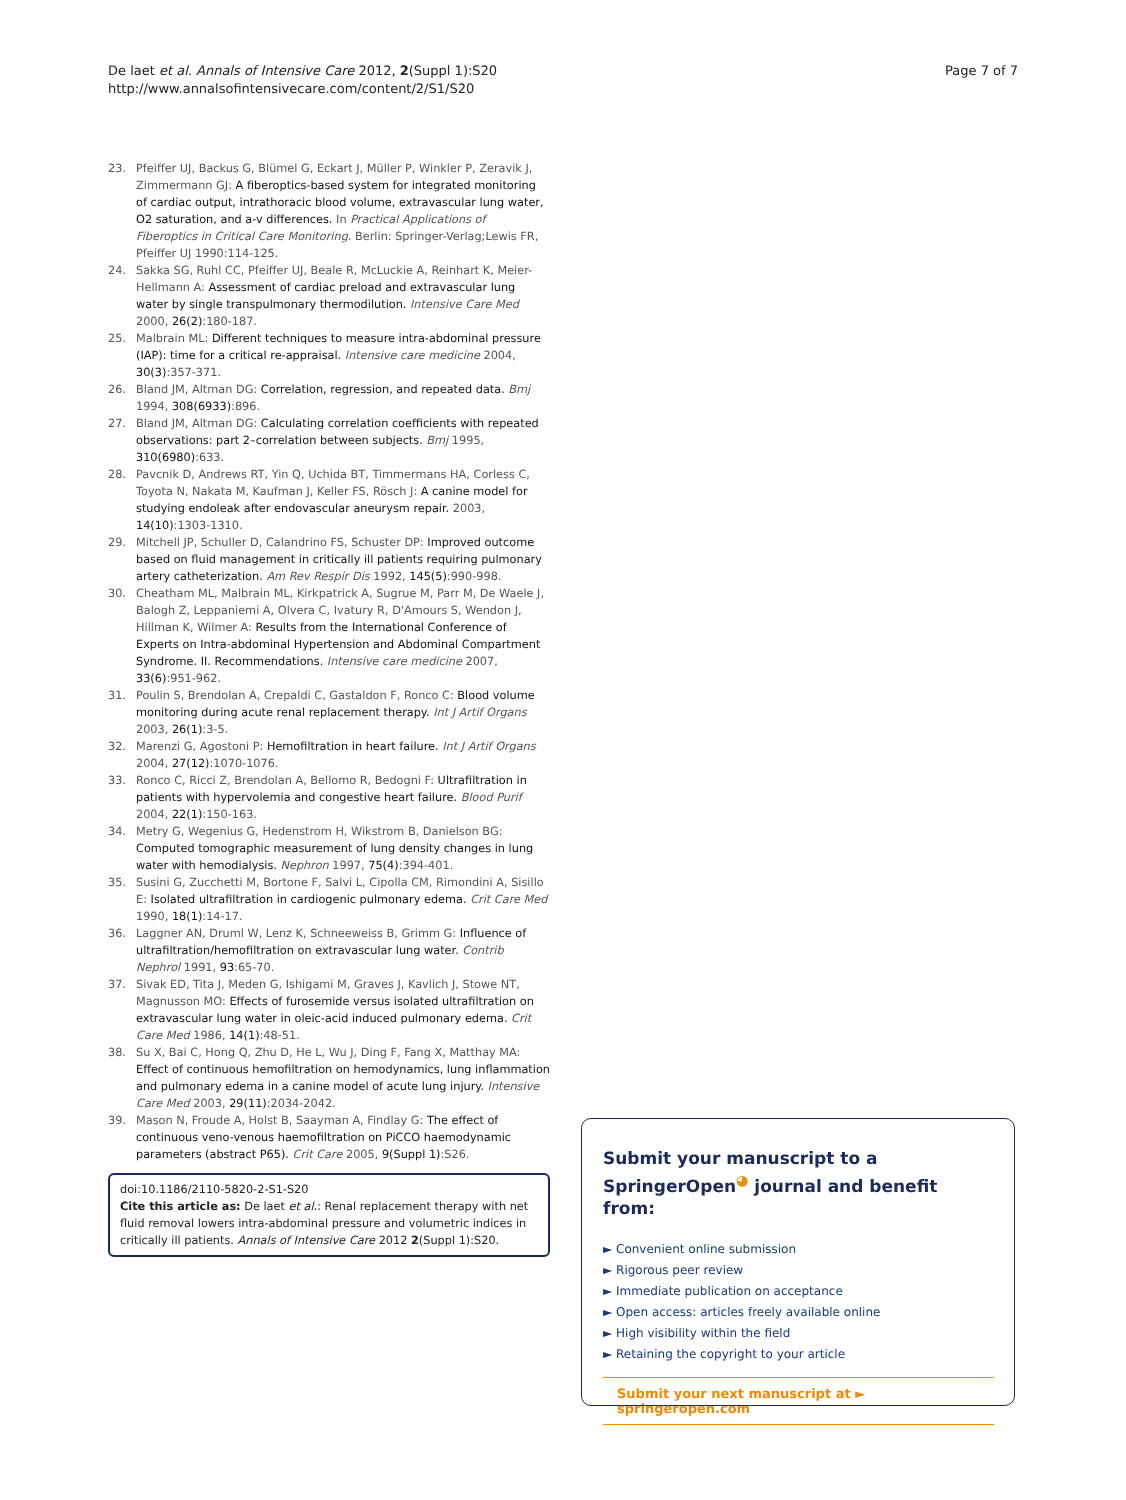De laet et al. Annals of Intensive Care 2012, 2(Suppl 1):S20
http://www.annalsofintensivecare.com/content/2/S1/S20
Page 7 of 7
23. Pfeiffer UJ, Backus G, Blümel G, Eckart J, Müller P, Winkler P, Zeravik J, Zimmermann GJ: A fiberoptics-based system for integrated monitoring of cardiac output, intrathoracic blood volume, extravascular lung water, O2 saturation, and a-v differences. In Practical Applications of Fiberoptics in Critical Care Monitoring. Berlin: Springer-Verlag;Lewis FR, Pfeiffer UJ 1990:114-125.
24. Sakka SG, Ruhl CC, Pfeiffer UJ, Beale R, McLuckie A, Reinhart K, Meier-Hellmann A: Assessment of cardiac preload and extravascular lung water by single transpulmonary thermodilution. Intensive Care Med 2000, 26(2):180-187.
25. Malbrain ML: Different techniques to measure intra-abdominal pressure (IAP): time for a critical re-appraisal. Intensive care medicine 2004, 30(3):357-371.
26. Bland JM, Altman DG: Correlation, regression, and repeated data. Bmj 1994, 308(6933):896.
27. Bland JM, Altman DG: Calculating correlation coefficients with repeated observations: part 2–correlation between subjects. Bmj 1995, 310(6980):633.
28. Pavcnik D, Andrews RT, Yin Q, Uchida BT, Timmermans HA, Corless C, Toyota N, Nakata M, Kaufman J, Keller FS, Rösch J: A canine model for studying endoleak after endovascular aneurysm repair. 2003, 14(10):1303-1310.
29. Mitchell JP, Schuller D, Calandrino FS, Schuster DP: Improved outcome based on fluid management in critically ill patients requiring pulmonary artery catheterization. Am Rev Respir Dis 1992, 145(5):990-998.
30. Cheatham ML, Malbrain ML, Kirkpatrick A, Sugrue M, Parr M, De Waele J, Balogh Z, Leppaniemi A, Olvera C, Ivatury R, D'Amours S, Wendon J, Hillman K, Wilmer A: Results from the International Conference of Experts on Intra-abdominal Hypertension and Abdominal Compartment Syndrome. II. Recommendations. Intensive care medicine 2007, 33(6):951-962.
31. Poulin S, Brendolan A, Crepaldi C, Gastaldon F, Ronco C: Blood volume monitoring during acute renal replacement therapy. Int J Artif Organs 2003, 26(1):3-5.
32. Marenzi G, Agostoni P: Hemofiltration in heart failure. Int J Artif Organs 2004, 27(12):1070-1076.
33. Ronco C, Ricci Z, Brendolan A, Bellomo R, Bedogni F: Ultrafiltration in patients with hypervolemia and congestive heart failure. Blood Purif 2004, 22(1):150-163.
34. Metry G, Wegenius G, Hedenstrom H, Wikstrom B, Danielson BG: Computed tomographic measurement of lung density changes in lung water with hemodialysis. Nephron 1997, 75(4):394-401.
35. Susini G, Zucchetti M, Bortone F, Salvi L, Cipolla CM, Rimondini A, Sisillo E: Isolated ultrafiltration in cardiogenic pulmonary edema. Crit Care Med 1990, 18(1):14-17.
36. Laggner AN, Druml W, Lenz K, Schneeweiss B, Grimm G: Influence of ultrafiltration/hemofiltration on extravascular lung water. Contrib Nephrol 1991, 93:65-70.
37. Sivak ED, Tita J, Meden G, Ishigami M, Graves J, Kavlich J, Stowe NT, Magnusson MO: Effects of furosemide versus isolated ultrafiltration on extravascular lung water in oleic-acid induced pulmonary edema. Crit Care Med 1986, 14(1):48-51.
38. Su X, Bai C, Hong Q, Zhu D, He L, Wu J, Ding F, Fang X, Matthay MA: Effect of continuous hemofiltration on hemodynamics, lung inflammation and pulmonary edema in a canine model of acute lung injury. Intensive Care Med 2003, 29(11):2034-2042.
39. Mason N, Froude A, Holst B, Saayman A, Findlay G: The effect of continuous veno-venous haemofiltration on PiCCO haemodynamic parameters (abstract P65). Crit Care 2005, 9(Suppl 1):S26.
doi:10.1186/2110-5820-2-S1-S20
Cite this article as: De laet et al.: Renal replacement therapy with net fluid removal lowers intra-abdominal pressure and volumetric indices in critically ill patients. Annals of Intensive Care 2012 2(Suppl 1):S20.
Submit your manuscript to a SpringerOpen<sup>◕</sup> journal and benefit from:
► Convenient online submission
► Rigorous peer review
► Immediate publication on acceptance
► Open access: articles freely available online
► High visibility within the field
► Retaining the copyright to your article
Submit your next manuscript at ► springeropen.com